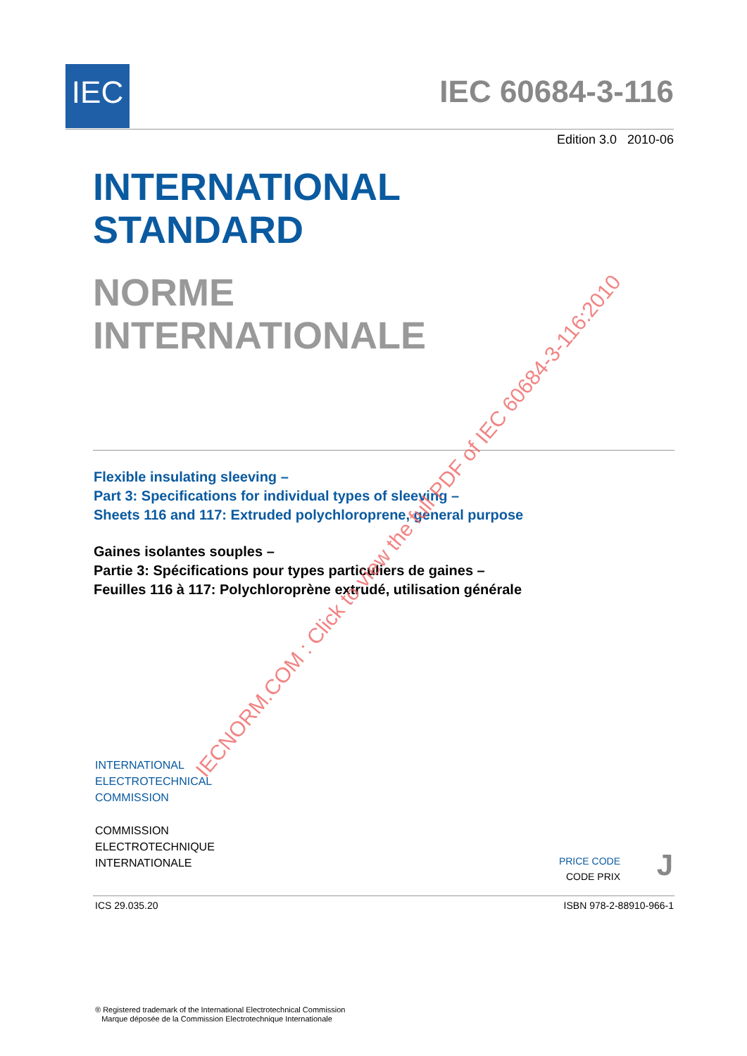IEC IEC 60684-3-116
Edition 3.0 2010-06
INTERNATIONAL
STANDARD
NORME
INTERNATIONALE
Flexible insulating sleeving –
Part 3: Specifications for individual types of sleeving –
Sheets 116 and 117: Extruded polychloroprene, general purpose
Gaines isolantes souples –
Partie 3: Spécifications pour types particuliers de gaines –
Feuilles 116 à 117: Polychloroprène extrudé, utilisation générale
INTERNATIONAL
ELECTROTECHNICAL
COMMISSION
COMMISSION
ELECTROTECHNIQUE
INTERNATIONALE
PRICE CODE
CODE PRIX
J
ICS 29.035.20 ISBN 978-2-88910-966-1
® Registered trademark of the International Electrotechnical Commission
Marque déposée de la Commission Electrotechnique Internationale
IECNORM.COM : Click to view the full PDF of IEC 60684-3-116:2010